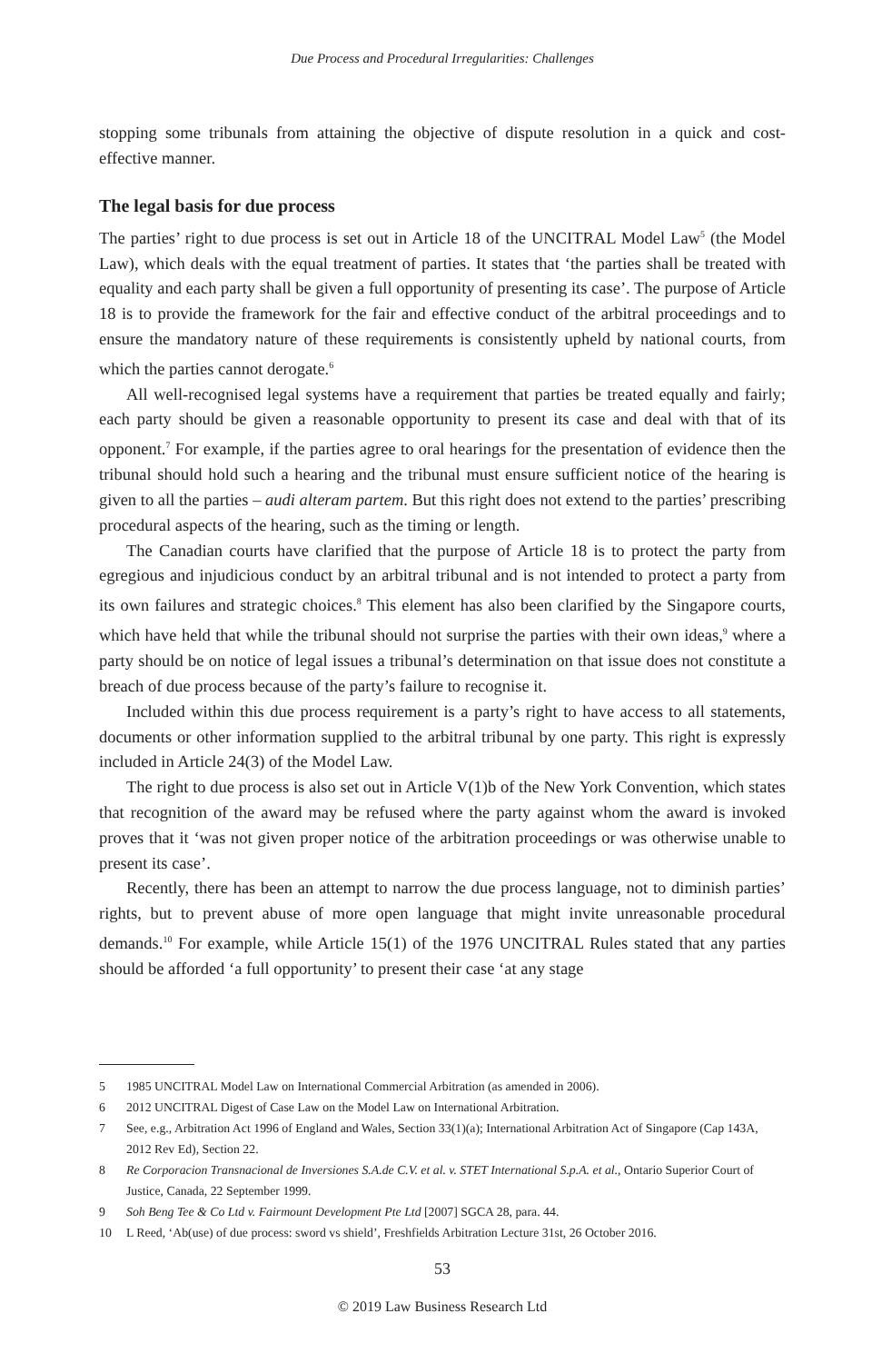Due Process and Procedural Irregularities: Challenges
stopping some tribunals from attaining the objective of dispute resolution in a quick and cost-effective manner.
The legal basis for due process
The parties’ right to due process is set out in Article 18 of the UNCITRAL Model Law<sup>5</sup> (the Model Law), which deals with the equal treatment of parties. It states that ‘the parties shall be treated with equality and each party shall be given a full opportunity of presenting its case’. The purpose of Article 18 is to provide the framework for the fair and effective conduct of the arbitral proceedings and to ensure the mandatory nature of these requirements is consistently upheld by national courts, from which the parties cannot derogate.<sup>6</sup>
All well-recognised legal systems have a requirement that parties be treated equally and fairly; each party should be given a reasonable opportunity to present its case and deal with that of its opponent.<sup>7</sup> For example, if the parties agree to oral hearings for the presentation of evidence then the tribunal should hold such a hearing and the tribunal must ensure sufficient notice of the hearing is given to all the parties – audi alteram partem. But this right does not extend to the parties’ prescribing procedural aspects of the hearing, such as the timing or length.
The Canadian courts have clarified that the purpose of Article 18 is to protect the party from egregious and injudicious conduct by an arbitral tribunal and is not intended to protect a party from its own failures and strategic choices.<sup>8</sup> This element has also been clarified by the Singapore courts, which have held that while the tribunal should not surprise the parties with their own ideas,<sup>9</sup> where a party should be on notice of legal issues a tribunal’s determination on that issue does not constitute a breach of due process because of the party’s failure to recognise it.
Included within this due process requirement is a party’s right to have access to all statements, documents or other information supplied to the arbitral tribunal by one party. This right is expressly included in Article 24(3) of the Model Law.
The right to due process is also set out in Article V(1)b of the New York Convention, which states that recognition of the award may be refused where the party against whom the award is invoked proves that it ‘was not given proper notice of the arbitration proceedings or was otherwise unable to present its case’.
Recently, there has been an attempt to narrow the due process language, not to diminish parties’ rights, but to prevent abuse of more open language that might invite unreasonable procedural demands.<sup>10</sup> For example, while Article 15(1) of the 1976 UNCITRAL Rules stated that any parties should be afforded ‘a full opportunity’ to present their case ‘at any stage
5 1985 UNCITRAL Model Law on International Commercial Arbitration (as amended in 2006).
6 2012 UNCITRAL Digest of Case Law on the Model Law on International Arbitration.
7 See, e.g., Arbitration Act 1996 of England and Wales, Section 33(1)(a); International Arbitration Act of Singapore (Cap 143A, 2012 Rev Ed), Section 22.
8 Re Corporacion Transnacional de Inversiones S.A.de C.V. et al. v. STET International S.p.A. et al., Ontario Superior Court of Justice, Canada, 22 September 1999.
9 Soh Beng Tee & Co Ltd v. Fairmount Development Pte Ltd [2007] SGCA 28, para. 44.
10 L Reed, ‘Ab(use) of due process: sword vs shield’, Freshfields Arbitration Lecture 31st, 26 October 2016.
53
© 2019 Law Business Research Ltd